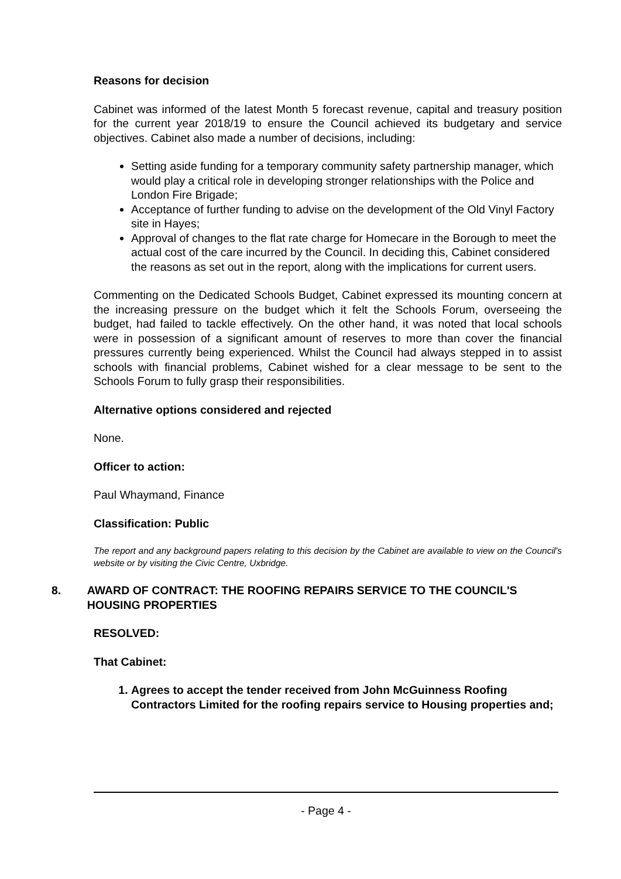Reasons for decision
Cabinet was informed of the latest Month 5 forecast revenue, capital and treasury position for the current year 2018/19 to ensure the Council achieved its budgetary and service objectives. Cabinet also made a number of decisions, including:
Setting aside funding for a temporary community safety partnership manager, which would play a critical role in developing stronger relationships with the Police and London Fire Brigade;
Acceptance of further funding to advise on the development of the Old Vinyl Factory site in Hayes;
Approval of changes to the flat rate charge for Homecare in the Borough to meet the actual cost of the care incurred by the Council. In deciding this, Cabinet considered the reasons as set out in the report, along with the implications for current users.
Commenting on the Dedicated Schools Budget, Cabinet expressed its mounting concern at the increasing pressure on the budget which it felt the Schools Forum, overseeing the budget, had failed to tackle effectively. On the other hand, it was noted that local schools were in possession of a significant amount of reserves to more than cover the financial pressures currently being experienced. Whilst the Council had always stepped in to assist schools with financial problems, Cabinet wished for a clear message to be sent to the Schools Forum to fully grasp their responsibilities.
Alternative options considered and rejected
None.
Officer to action:
Paul Whaymand, Finance
Classification: Public
The report and any background papers relating to this decision by the Cabinet are available to view on the Council's website or by visiting the Civic Centre, Uxbridge.
8. AWARD OF CONTRACT: THE ROOFING REPAIRS SERVICE TO THE COUNCIL'S HOUSING PROPERTIES
RESOLVED:
That Cabinet:
1. Agrees to accept the tender received from John McGuinness Roofing Contractors Limited for the roofing repairs service to Housing properties and;
- Page 4 -